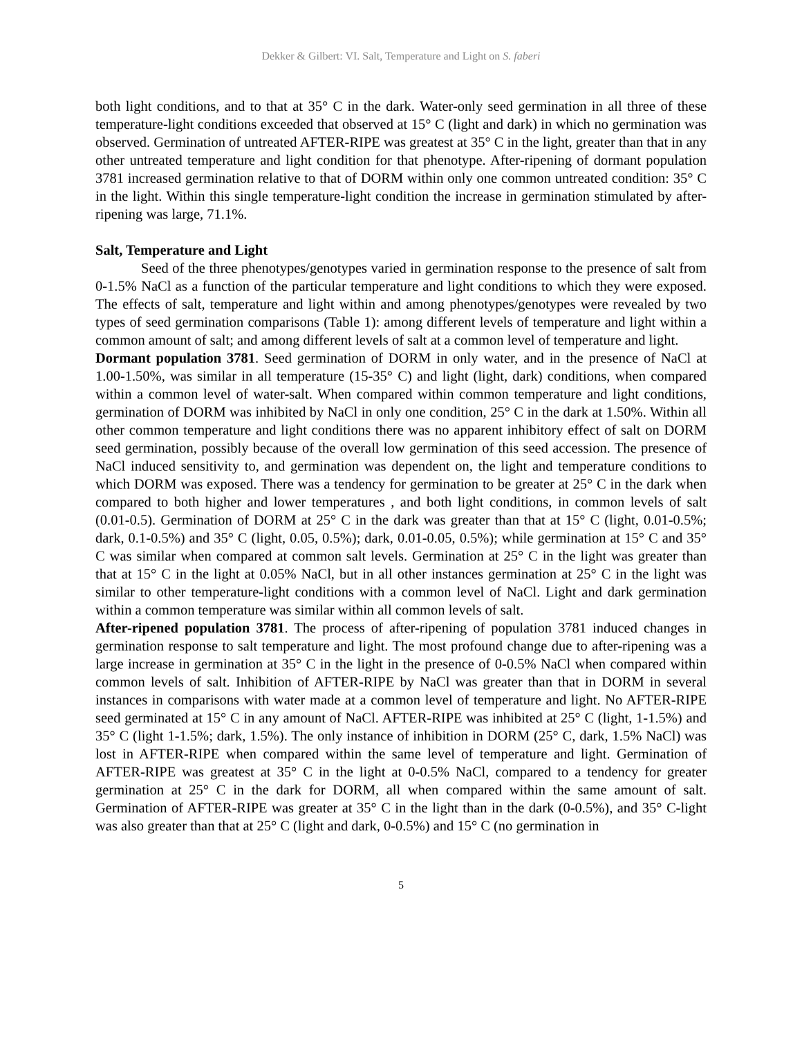Dekker & Gilbert: VI. Salt, Temperature and Light on S. faberi
both light conditions, and to that at 35° C in the dark. Water-only seed germination in all three of these temperature-light conditions exceeded that observed at 15° C (light and dark) in which no germination was observed. Germination of untreated AFTER-RIPE was greatest at 35° C in the light, greater than that in any other untreated temperature and light condition for that phenotype. After-ripening of dormant population 3781 increased germination relative to that of DORM within only one common untreated condition: 35° C in the light. Within this single temperature-light condition the increase in germination stimulated by after-ripening was large, 71.1%.
Salt, Temperature and Light
Seed of the three phenotypes/genotypes varied in germination response to the presence of salt from 0-1.5% NaCl as a function of the particular temperature and light conditions to which they were exposed. The effects of salt, temperature and light within and among phenotypes/genotypes were revealed by two types of seed germination comparisons (Table 1): among different levels of temperature and light within a common amount of salt; and among different levels of salt at a common level of temperature and light.
Dormant population 3781. Seed germination of DORM in only water, and in the presence of NaCl at 1.00-1.50%, was similar in all temperature (15-35° C) and light (light, dark) conditions, when compared within a common level of water-salt. When compared within common temperature and light conditions, germination of DORM was inhibited by NaCl in only one condition, 25° C in the dark at 1.50%. Within all other common temperature and light conditions there was no apparent inhibitory effect of salt on DORM seed germination, possibly because of the overall low germination of this seed accession. The presence of NaCl induced sensitivity to, and germination was dependent on, the light and temperature conditions to which DORM was exposed. There was a tendency for germination to be greater at 25° C in the dark when compared to both higher and lower temperatures , and both light conditions, in common levels of salt (0.01-0.5). Germination of DORM at 25° C in the dark was greater than that at 15° C (light, 0.01-0.5%; dark, 0.1-0.5%) and 35° C (light, 0.05, 0.5%); dark, 0.01-0.05, 0.5%); while germination at 15° C and 35° C was similar when compared at common salt levels. Germination at 25° C in the light was greater than that at 15° C in the light at 0.05% NaCl, but in all other instances germination at 25° C in the light was similar to other temperature-light conditions with a common level of NaCl. Light and dark germination within a common temperature was similar within all common levels of salt.
After-ripened population 3781. The process of after-ripening of population 3781 induced changes in germination response to salt temperature and light. The most profound change due to after-ripening was a large increase in germination at 35° C in the light in the presence of 0-0.5% NaCl when compared within common levels of salt. Inhibition of AFTER-RIPE by NaCl was greater than that in DORM in several instances in comparisons with water made at a common level of temperature and light. No AFTER-RIPE seed germinated at 15° C in any amount of NaCl. AFTER-RIPE was inhibited at 25° C (light, 1-1.5%) and 35° C (light 1-1.5%; dark, 1.5%). The only instance of inhibition in DORM (25° C, dark, 1.5% NaCl) was lost in AFTER-RIPE when compared within the same level of temperature and light. Germination of AFTER-RIPE was greatest at 35° C in the light at 0-0.5% NaCl, compared to a tendency for greater germination at 25° C in the dark for DORM, all when compared within the same amount of salt. Germination of AFTER-RIPE was greater at 35° C in the light than in the dark (0-0.5%), and 35° C-light was also greater than that at 25° C (light and dark, 0-0.5%) and 15° C (no germination in
5